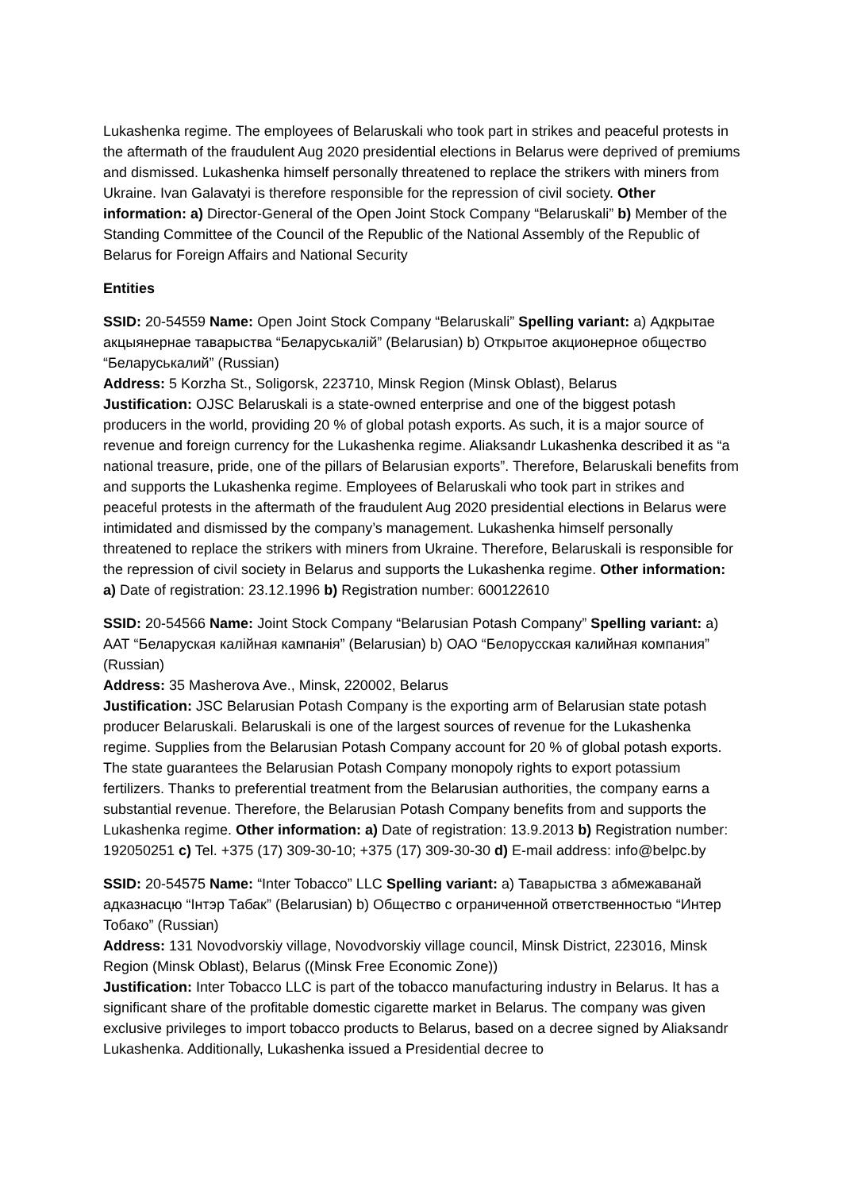Lukashenka regime. The employees of Belaruskali who took part in strikes and peaceful protests in the aftermath of the fraudulent Aug 2020 presidential elections in Belarus were deprived of premiums and dismissed. Lukashenka himself personally threatened to replace the strikers with miners from Ukraine. Ivan Galavatyi is therefore responsible for the repression of civil society. Other information: a) Director-General of the Open Joint Stock Company “Belaruskali” b) Member of the Standing Committee of the Council of the Republic of the National Assembly of the Republic of Belarus for Foreign Affairs and National Security
Entities
SSID: 20-54559 Name: Open Joint Stock Company “Belaruskali” Spelling variant: a) Адкрытае акцыянернае таварыства “Беларуськалій” (Belarusian) b) Открытое акционерное общество “Беларуськалий” (Russian)
Address: 5 Korzha St., Soligorsk, 223710, Minsk Region (Minsk Oblast), Belarus
Justification: OJSC Belaruskali is a state-owned enterprise and one of the biggest potash producers in the world, providing 20 % of global potash exports. As such, it is a major source of revenue and foreign currency for the Lukashenka regime. Aliaksandr Lukashenka described it as “a national treasure, pride, one of the pillars of Belarusian exports”. Therefore, Belaruskali benefits from and supports the Lukashenka regime. Employees of Belaruskali who took part in strikes and peaceful protests in the aftermath of the fraudulent Aug 2020 presidential elections in Belarus were intimidated and dismissed by the company’s management. Lukashenka himself personally threatened to replace the strikers with miners from Ukraine. Therefore, Belaruskali is responsible for the repression of civil society in Belarus and supports the Lukashenka regime. Other information: a) Date of registration: 23.12.1996 b) Registration number: 600122610
SSID: 20-54566 Name: Joint Stock Company “Belarusian Potash Company” Spelling variant: a) ААТ “Беларуская калійная кампанія” (Belarusian) b) ОАО “Белорусская калийная компания” (Russian)
Address: 35 Masherova Ave., Minsk, 220002, Belarus
Justification: JSC Belarusian Potash Company is the exporting arm of Belarusian state potash producer Belaruskali. Belaruskali is one of the largest sources of revenue for the Lukashenka regime. Supplies from the Belarusian Potash Company account for 20 % of global potash exports. The state guarantees the Belarusian Potash Company monopoly rights to export potassium fertilizers. Thanks to preferential treatment from the Belarusian authorities, the company earns a substantial revenue. Therefore, the Belarusian Potash Company benefits from and supports the Lukashenka regime. Other information: a) Date of registration: 13.9.2013 b) Registration number: 192050251 c) Tel. +375 (17) 309-30-10; +375 (17) 309-30-30 d) E-mail address: info@belpc.by
SSID: 20-54575 Name: “Inter Tobacco” LLC Spelling variant: a) Таварыства з абмежаванай адказнасцю “Інтэр Табак” (Belarusian) b) Общество с ограниченной ответственностью “Интер Тобако” (Russian)
Address: 131 Novodvorskiy village, Novodvorskiy village council, Minsk District, 223016, Minsk Region (Minsk Oblast), Belarus ((Minsk Free Economic Zone))
Justification: Inter Tobacco LLC is part of the tobacco manufacturing industry in Belarus. It has a significant share of the profitable domestic cigarette market in Belarus. The company was given exclusive privileges to import tobacco products to Belarus, based on a decree signed by Aliaksandr Lukashenka. Additionally, Lukashenka issued a Presidential decree to